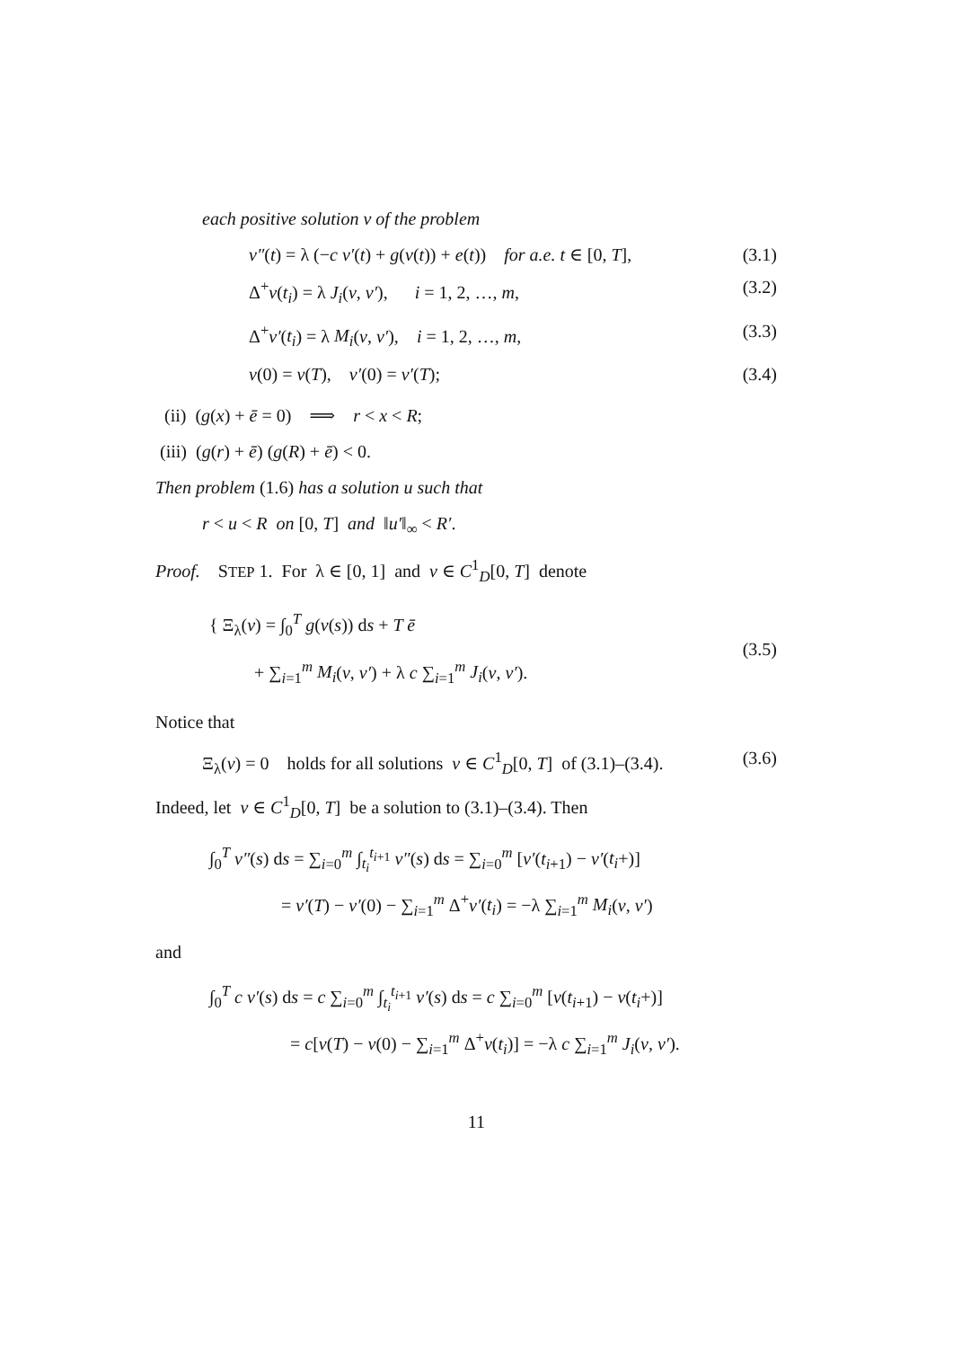each positive solution v of the problem
v″(t) = λ (−c v′(t) + g(v(t)) + e(t)) for a.e. t ∈ [0, T], (3.1)
Δ<sup>+</sup>v(t<sub>i</sub>) = λ J<sub>i</sub>(v, v′), i = 1, 2, …, m, (3.2)
Δ<sup>+</sup>v′(t<sub>i</sub>) = λ M<sub>i</sub>(v, v′), i = 1, 2, …, m, (3.3)
v(0) = v(T), v′(0) = v′(T); (3.4)
(ii) (g(x) + ē = 0) ⟹ r < x < R;
(iii) (g(r) + ē) (g(R) + ē) < 0.
Then problem (1.6) has a solution u such that
r < u < R on [0, T] and ‖u′‖<sub>∞</sub> < R′.
Proof. STEP 1. For λ ∈ [0, 1] and v ∈ C<sup>1</sup><sub>D</sub>[0, T] denote
{ Ξ<sub>λ</sub>(v) = ∫<sub>0</sub><sup>T</sup> g(v(s)) ds + T ē
+ ∑<sub>i=1</sub><sup>m</sup> M<sub>i</sub>(v, v′) + λ c ∑<sub>i=1</sub><sup>m</sup> J<sub>i</sub>(v, v′). (3.5)
Notice that
Ξ<sub>λ</sub>(v) = 0 holds for all solutions v ∈ C<sup>1</sup><sub>D</sub>[0, T] of (3.1)–(3.4). (3.6)
Indeed, let v ∈ C<sup>1</sup><sub>D</sub>[0, T] be a solution to (3.1)–(3.4). Then
∫<sub>0</sub><sup>T</sup> v″(s) ds = ∑<sub>i=0</sub><sup>m</sup> ∫<sub>t<sub>i</sub></sub><sup>t<sub>i+1</sub></sup> v″(s) ds = ∑<sub>i=0</sub><sup>m</sup> [v′(t<sub>i+1</sub>) − v′(t<sub>i</sub>+)]
= v′(T) − v′(0) − ∑<sub>i=1</sub><sup>m</sup> Δ<sup>+</sup>v′(t<sub>i</sub>) = −λ ∑<sub>i=1</sub><sup>m</sup> M<sub>i</sub>(v, v′)
and
∫<sub>0</sub><sup>T</sup> c v′(s) ds = c ∑<sub>i=0</sub><sup>m</sup> ∫<sub>t<sub>i</sub></sub><sup>t<sub>i+1</sub></sup> v′(s) ds = c ∑<sub>i=0</sub><sup>m</sup> [v(t<sub>i+1</sub>) − v(t<sub>i</sub>+)]
= c[v(T) − v(0) − ∑<sub>i=1</sub><sup>m</sup> Δ<sup>+</sup>v(t<sub>i</sub>)] = −λ c ∑<sub>i=1</sub><sup>m</sup> J<sub>i</sub>(v, v′).
11